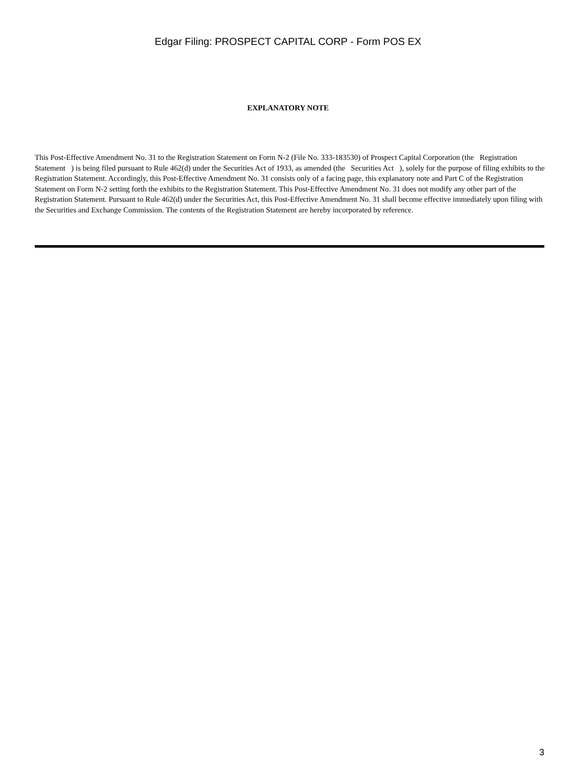Edgar Filing: PROSPECT CAPITAL CORP - Form POS EX
EXPLANATORY NOTE
This Post-Effective Amendment No. 31 to the Registration Statement on Form N-2 (File No. 333-183530) of Prospect Capital Corporation (the Registration Statement ) is being filed pursuant to Rule 462(d) under the Securities Act of 1933, as amended (the Securities Act ), solely for the purpose of filing exhibits to the Registration Statement. Accordingly, this Post-Effective Amendment No. 31 consists only of a facing page, this explanatory note and Part C of the Registration Statement on Form N-2 setting forth the exhibits to the Registration Statement. This Post-Effective Amendment No. 31 does not modify any other part of the Registration Statement. Pursuant to Rule 462(d) under the Securities Act, this Post-Effective Amendment No. 31 shall become effective immediately upon filing with the Securities and Exchange Commission. The contents of the Registration Statement are hereby incorporated by reference.
3